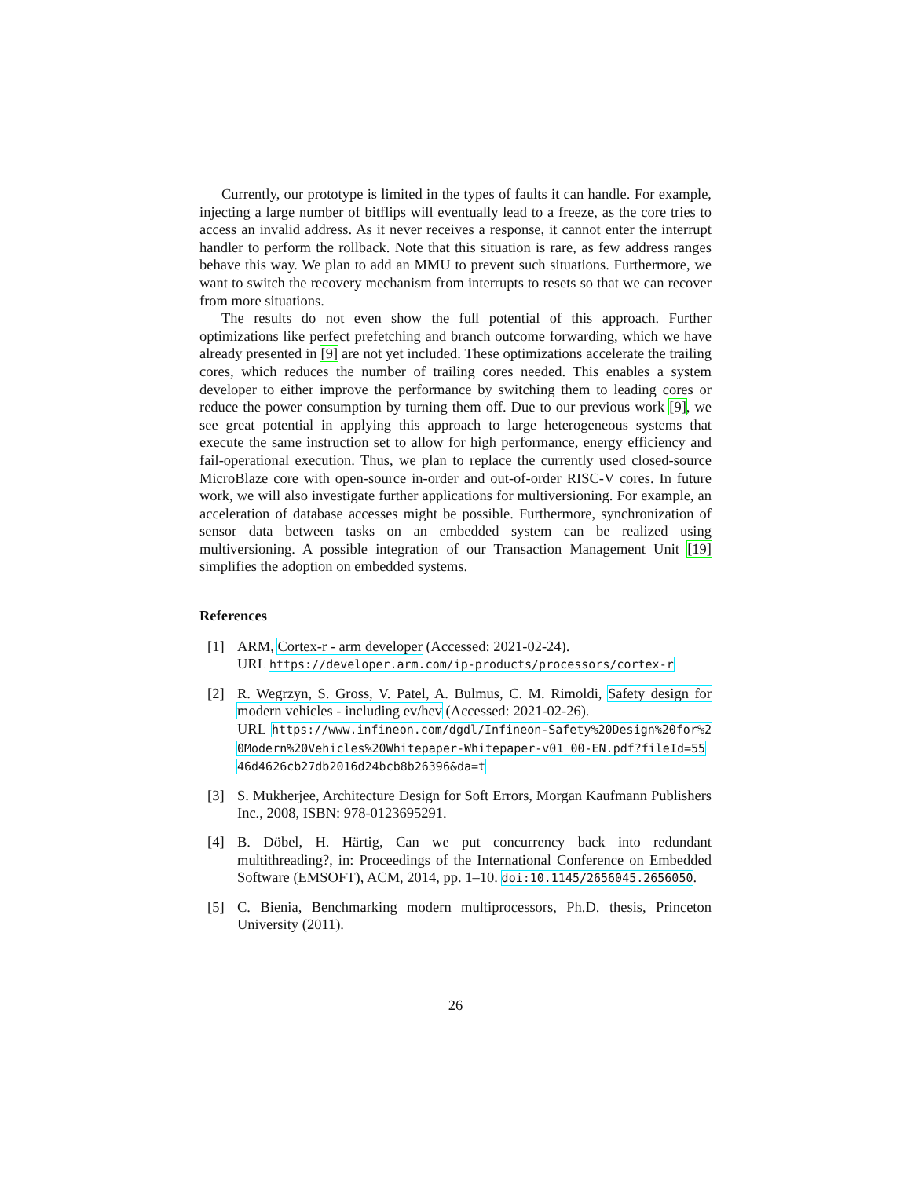Currently, our prototype is limited in the types of faults it can handle. For example, injecting a large number of bitflips will eventually lead to a freeze, as the core tries to access an invalid address. As it never receives a response, it cannot enter the interrupt handler to perform the rollback. Note that this situation is rare, as few address ranges behave this way. We plan to add an MMU to prevent such situations. Furthermore, we want to switch the recovery mechanism from interrupts to resets so that we can recover from more situations.
The results do not even show the full potential of this approach. Further optimizations like perfect prefetching and branch outcome forwarding, which we have already presented in [9] are not yet included. These optimizations accelerate the trailing cores, which reduces the number of trailing cores needed. This enables a system developer to either improve the performance by switching them to leading cores or reduce the power consumption by turning them off. Due to our previous work [9], we see great potential in applying this approach to large heterogeneous systems that execute the same instruction set to allow for high performance, energy efficiency and fail-operational execution. Thus, we plan to replace the currently used closed-source MicroBlaze core with open-source in-order and out-of-order RISC-V cores. In future work, we will also investigate further applications for multiversioning. For example, an acceleration of database accesses might be possible. Furthermore, synchronization of sensor data between tasks on an embedded system can be realized using multiversioning. A possible integration of our Transaction Management Unit [19] simplifies the adoption on embedded systems.
References
[1] ARM, Cortex-r - arm developer (Accessed: 2021-02-24).
URL https://developer.arm.com/ip-products/processors/cortex-r
[2] R. Wegrzyn, S. Gross, V. Patel, A. Bulmus, C. M. Rimoldi, Safety design for modern vehicles - including ev/hev (Accessed: 2021-02-26).
URL https://www.infineon.com/dgdl/Infineon-Safety%20Design%20for%20Modern%20Vehicles%20Whitepaper-Whitepaper-v01_00-EN.pdf?fileId=5546d4626cb27db2016d24bcb8b26396&da=t
[3] S. Mukherjee, Architecture Design for Soft Errors, Morgan Kaufmann Publishers Inc., 2008, ISBN: 978-0123695291.
[4] B. Döbel, H. Härtig, Can we put concurrency back into redundant multithreading?, in: Proceedings of the International Conference on Embedded Software (EMSOFT), ACM, 2014, pp. 1–10. doi:10.1145/2656045.2656050.
[5] C. Bienia, Benchmarking modern multiprocessors, Ph.D. thesis, Princeton University (2011).
26